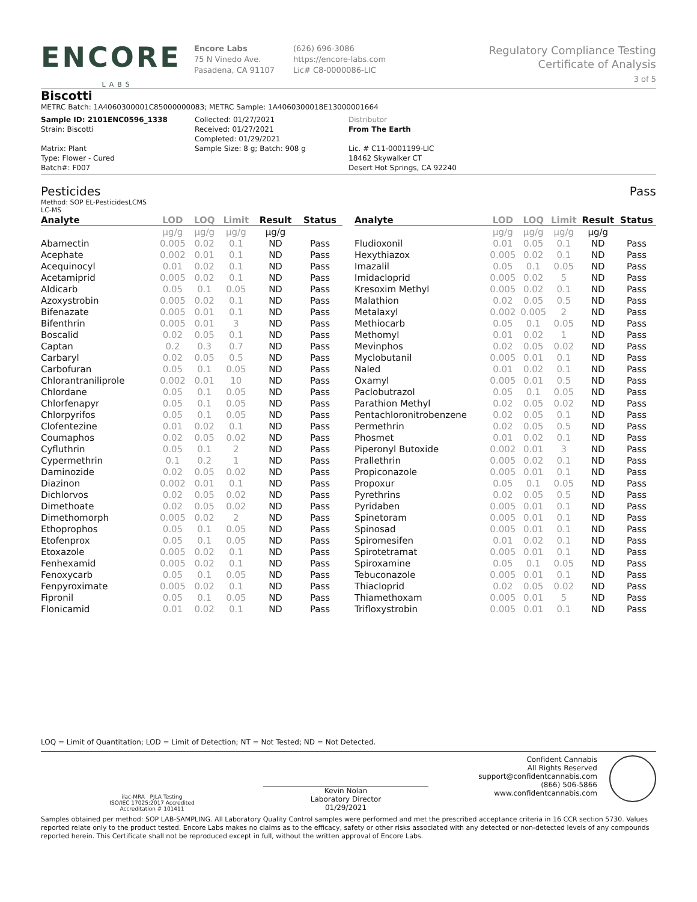ENCORE
LABS
Encore Labs
75 N Vinedo Ave.
Pasadena, CA 91107
(626) 696-3086
https://encore-labs.com
Lic# C8-0000086-LIC
Regulatory Compliance Testing
Certificate of Analysis
3 of 5
Biscotti
METRC Batch: 1A4060300001C85000000083; METRC Sample: 1A4060300018E13000001664
Sample ID: 2101ENC0596_1338
Strain: Biscotti
Matrix: Plant
Type: Flower - Cured
Batch#: F007
Collected: 01/27/2021
Received: 01/27/2021
Completed: 01/29/2021
Sample Size: 8 g; Batch: 908 g
Distributor
From The Earth
Lic. # C11-0001199-LIC
18462 Skywalker CT
Desert Hot Springs, CA 92240
Pesticides Pass
Method: SOP EL-PesticidesLCMS
LC-MS
| Analyte | LOD | LOQ | Limit | Result | Status |
| --- | --- | --- | --- | --- | --- |
| | µg/g | µg/g | µg/g | µg/g | |
| Abamectin | 0.005 | 0.02 | 0.1 | ND | Pass |
| Acephate | 0.002 | 0.01 | 0.1 | ND | Pass |
| Acequinocyl | 0.01 | 0.02 | 0.1 | ND | Pass |
| Acetamiprid | 0.005 | 0.02 | 0.1 | ND | Pass |
| Aldicarb | 0.05 | 0.1 | 0.05 | ND | Pass |
| Azoxystrobin | 0.005 | 0.02 | 0.1 | ND | Pass |
| Bifenazate | 0.005 | 0.01 | 0.1 | ND | Pass |
| Bifenthrin | 0.005 | 0.01 | 3 | ND | Pass |
| Boscalid | 0.02 | 0.05 | 0.1 | ND | Pass |
| Captan | 0.2 | 0.3 | 0.7 | ND | Pass |
| Carbaryl | 0.02 | 0.05 | 0.5 | ND | Pass |
| Carbofuran | 0.05 | 0.1 | 0.05 | ND | Pass |
| Chlorantraniliprole | 0.002 | 0.01 | 10 | ND | Pass |
| Chlordane | 0.05 | 0.1 | 0.05 | ND | Pass |
| Chlorfenapyr | 0.05 | 0.1 | 0.05 | ND | Pass |
| Chlorpyrifos | 0.05 | 0.1 | 0.05 | ND | Pass |
| Clofentezine | 0.01 | 0.02 | 0.1 | ND | Pass |
| Coumaphos | 0.02 | 0.05 | 0.02 | ND | Pass |
| Cyfluthrin | 0.05 | 0.1 | 2 | ND | Pass |
| Cypermethrin | 0.1 | 0.2 | 1 | ND | Pass |
| Daminozide | 0.02 | 0.05 | 0.02 | ND | Pass |
| Diazinon | 0.002 | 0.01 | 0.1 | ND | Pass |
| Dichlorvos | 0.02 | 0.05 | 0.02 | ND | Pass |
| Dimethoate | 0.02 | 0.05 | 0.02 | ND | Pass |
| Dimethomorph | 0.005 | 0.02 | 2 | ND | Pass |
| Ethoprophos | 0.05 | 0.1 | 0.05 | ND | Pass |
| Etofenprox | 0.05 | 0.1 | 0.05 | ND | Pass |
| Etoxazole | 0.005 | 0.02 | 0.1 | ND | Pass |
| Fenhexamid | 0.005 | 0.02 | 0.1 | ND | Pass |
| Fenoxycarb | 0.05 | 0.1 | 0.05 | ND | Pass |
| Fenpyroximate | 0.005 | 0.02 | 0.1 | ND | Pass |
| Fipronil | 0.05 | 0.1 | 0.05 | ND | Pass |
| Flonicamid | 0.01 | 0.02 | 0.1 | ND | Pass |
| Analyte | LOD | LOQ | Limit | Result | Status |
| --- | --- | --- | --- | --- | --- |
| | µg/g | µg/g | µg/g | µg/g | |
| Fludioxonil | 0.01 | 0.05 | 0.1 | ND | Pass |
| Hexythiazox | 0.005 | 0.02 | 0.1 | ND | Pass |
| Imazalil | 0.05 | 0.1 | 0.05 | ND | Pass |
| Imidacloprid | 0.005 | 0.02 | 5 | ND | Pass |
| Kresoxim Methyl | 0.005 | 0.02 | 0.1 | ND | Pass |
| Malathion | 0.02 | 0.05 | 0.5 | ND | Pass |
| Metalaxyl | 0.002 | 0.005 | 2 | ND | Pass |
| Methiocarb | 0.05 | 0.1 | 0.05 | ND | Pass |
| Methomyl | 0.01 | 0.02 | 1 | ND | Pass |
| Mevinphos | 0.02 | 0.05 | 0.02 | ND | Pass |
| Myclobutanil | 0.005 | 0.01 | 0.1 | ND | Pass |
| Naled | 0.01 | 0.02 | 0.1 | ND | Pass |
| Oxamyl | 0.005 | 0.01 | 0.5 | ND | Pass |
| Paclobutrazol | 0.05 | 0.1 | 0.05 | ND | Pass |
| Parathion Methyl | 0.02 | 0.05 | 0.02 | ND | Pass |
| Pentachloronitrobenzene | 0.02 | 0.05 | 0.1 | ND | Pass |
| Permethrin | 0.02 | 0.05 | 0.5 | ND | Pass |
| Phosmet | 0.01 | 0.02 | 0.1 | ND | Pass |
| Piperonyl Butoxide | 0.002 | 0.01 | 3 | ND | Pass |
| Prallethrin | 0.005 | 0.02 | 0.1 | ND | Pass |
| Propiconazole | 0.005 | 0.01 | 0.1 | ND | Pass |
| Propoxur | 0.05 | 0.1 | 0.05 | ND | Pass |
| Pyrethrins | 0.02 | 0.05 | 0.5 | ND | Pass |
| Pyridaben | 0.005 | 0.01 | 0.1 | ND | Pass |
| Spinetoram | 0.005 | 0.01 | 0.1 | ND | Pass |
| Spinosad | 0.005 | 0.01 | 0.1 | ND | Pass |
| Spiromesifen | 0.01 | 0.02 | 0.1 | ND | Pass |
| Spirotetramat | 0.005 | 0.01 | 0.1 | ND | Pass |
| Spiroxamine | 0.05 | 0.1 | 0.05 | ND | Pass |
| Tebuconazole | 0.005 | 0.01 | 0.1 | ND | Pass |
| Thiacloprid | 0.02 | 0.05 | 0.02 | ND | Pass |
| Thiamethoxam | 0.005 | 0.01 | 5 | ND | Pass |
| Trifloxystrobin | 0.005 | 0.01 | 0.1 | ND | Pass |
LOQ = Limit of Quantitation; LOD = Limit of Detection; NT = Not Tested; ND = Not Detected.
ilac-MRA PJLA Testing
ISO/IEC 17025:2017 Accredited
Accreditation # 101411
Kevin Nolan
Laboratory Director
01/29/2021
Confident Cannabis
All Rights Reserved
support@confidentcannabis.com
(866) 506-5866
www.confidentcannabis.com
Samples obtained per method: SOP LAB-SAMPLING. All Laboratory Quality Control samples were performed and met the prescribed acceptance criteria in 16 CCR section 5730. Values reported relate only to the product tested. Encore Labs makes no claims as to the efficacy, safety or other risks associated with any detected or non-detected levels of any compounds reported herein. This Certificate shall not be reproduced except in full, without the written approval of Encore Labs.